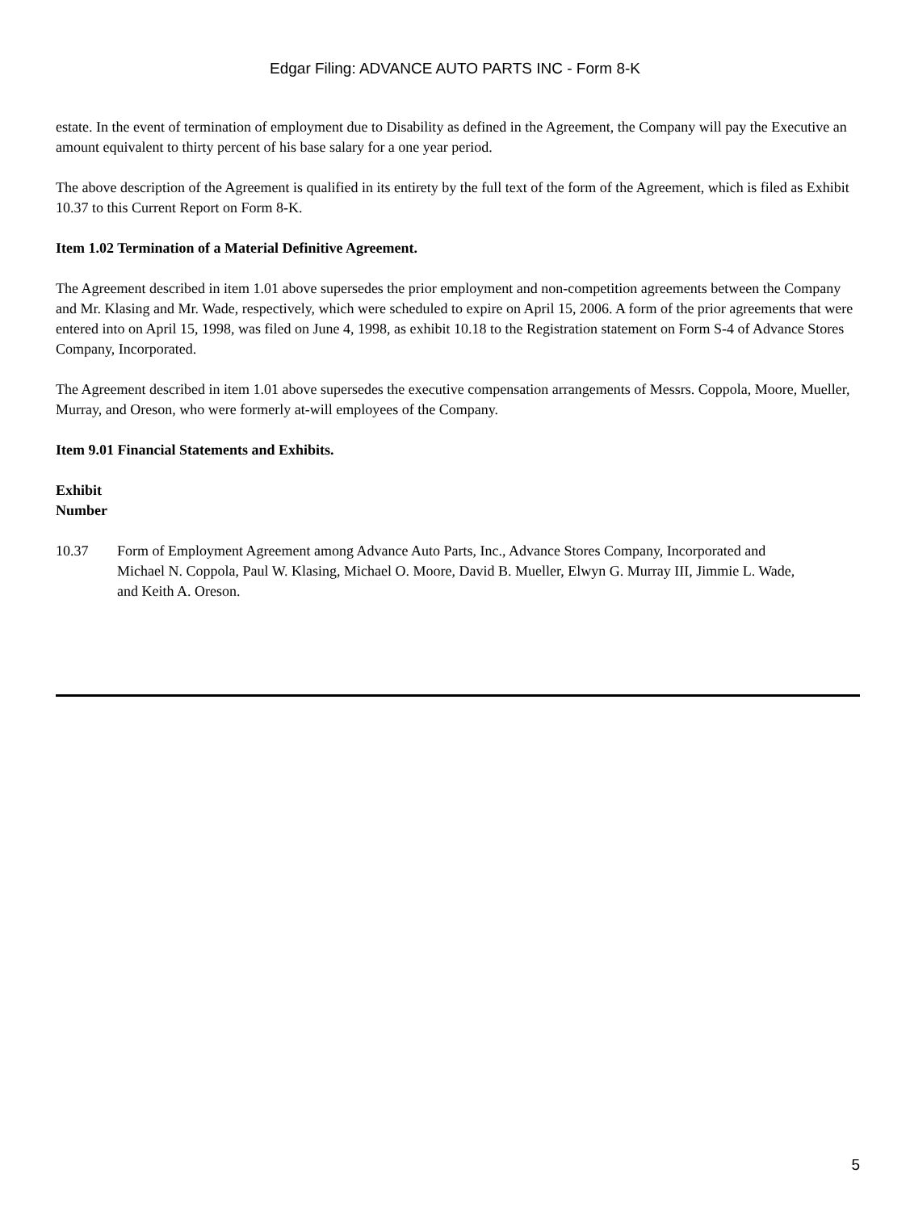Edgar Filing: ADVANCE AUTO PARTS INC - Form 8-K
estate. In the event of termination of employment due to Disability as defined in the Agreement, the Company will pay the Executive an amount equivalent to thirty percent of his base salary for a one year period.
The above description of the Agreement is qualified in its entirety by the full text of the form of the Agreement, which is filed as Exhibit 10.37 to this Current Report on Form 8-K.
Item 1.02 Termination of a Material Definitive Agreement.
The Agreement described in item 1.01 above supersedes the prior employment and non-competition agreements between the Company and Mr. Klasing and Mr. Wade, respectively, which were scheduled to expire on April 15, 2006. A form of the prior agreements that were entered into on April 15, 1998, was filed on June 4, 1998, as exhibit 10.18 to the Registration statement on Form S-4 of Advance Stores Company, Incorporated.
The Agreement described in item 1.01 above supersedes the executive compensation arrangements of Messrs. Coppola, Moore, Mueller, Murray, and Oreson, who were formerly at-will employees of the Company.
Item 9.01 Financial Statements and Exhibits.
Exhibit
Number
10.37 Form of Employment Agreement among Advance Auto Parts, Inc., Advance Stores Company, Incorporated and Michael N. Coppola, Paul W. Klasing, Michael O. Moore, David B. Mueller, Elwyn G. Murray III, Jimmie L. Wade, and Keith A. Oreson.
5